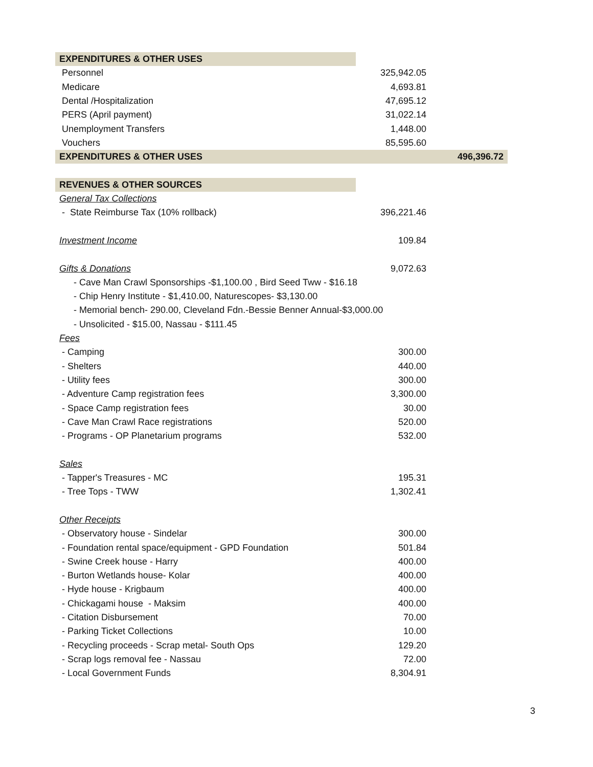| EXPENDITURES & OTHER USES | | |
| Personnel | 325,942.05 | |
| Medicare | 4,693.81 | |
| Dental /Hospitalization | 47,695.12 | |
| PERS (April payment) | 31,022.14 | |
| Unemployment Transfers | 1,448.00 | |
| Vouchers | 85,595.60 | |
| EXPENDITURES & OTHER USES | | 496,396.72 |
| REVENUES & OTHER SOURCES | | |
| General Tax Collections | | |
| - State Reimburse Tax (10% rollback) | 396,221.46 | |
| Investment Income | 109.84 | |
| Gifts & Donations | 9,072.63 | |
| - Cave Man Crawl Sponsorships -$1,100.00 , Bird Seed Tww - $16.18 | | |
| - Chip Henry Institute - $1,410.00, Naturescopes- $3,130.00 | | |
| - Memorial bench- 290.00, Cleveland Fdn.-Bessie Benner Annual-$3,000.00 | | |
| - Unsolicited - $15.00, Nassau - $111.45 | | |
| Fees | | |
| - Camping | 300.00 | |
| - Shelters | 440.00 | |
| - Utility fees | 300.00 | |
| - Adventure Camp registration fees | 3,300.00 | |
| - Space Camp registration fees | 30.00 | |
| - Cave Man Crawl Race registrations | 520.00 | |
| - Programs - OP Planetarium programs | 532.00 | |
| Sales | | |
| - Tapper's Treasures - MC | 195.31 | |
| - Tree Tops - TWW | 1,302.41 | |
| Other Receipts | | |
| - Observatory house - Sindelar | 300.00 | |
| - Foundation rental space/equipment - GPD Foundation | 501.84 | |
| - Swine Creek house - Harry | 400.00 | |
| - Burton Wetlands house- Kolar | 400.00 | |
| - Hyde house - Krigbaum | 400.00 | |
| - Chickagami house - Maksim | 400.00 | |
| - Citation Disbursement | 70.00 | |
| - Parking Ticket Collections | 10.00 | |
| - Recycling proceeds - Scrap metal- South Ops | 129.20 | |
| - Scrap logs removal fee - Nassau | 72.00 | |
| - Local Government Funds | 8,304.91 | |
3